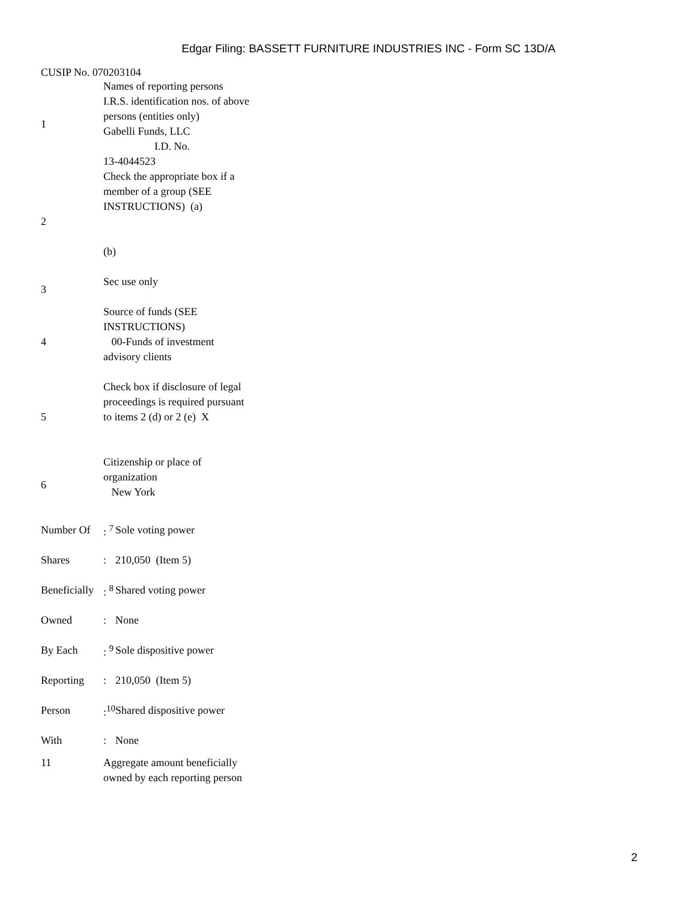Edgar Filing: BASSETT FURNITURE INDUSTRIES INC - Form SC 13D/A
CUSIP No. 070203104
| 1 | Names of reporting persons I.R.S. identification nos. of above persons (entities only) Gabelli Funds, LLC I.D. No. 13-4044523 |
| 2 | Check the appropriate box if a member of a group (SEE INSTRUCTIONS) (a) (b) |
| 3 | Sec use only |
| 4 | Source of funds (SEE INSTRUCTIONS) 00-Funds of investment advisory clients |
| 5 | Check box if disclosure of legal proceedings is required pursuant to items 2 (d) or 2 (e) X |
| 6 | Citizenship or place of organization New York |
| Number Of | : <sup>7</sup> | Sole voting power |
| Shares | : | 210,050 (Item 5) |
| Beneficially | : <sup>8</sup> | Shared voting power |
| Owned | : | None |
| By Each | : <sup>9</sup> | Sole dispositive power |
| Reporting | : | 210,050 (Item 5) |
| Person | :<sup>10</sup> | Shared dispositive power |
| With | : | None |
| 11 | Aggregate amount beneficially owned by each reporting person |
2